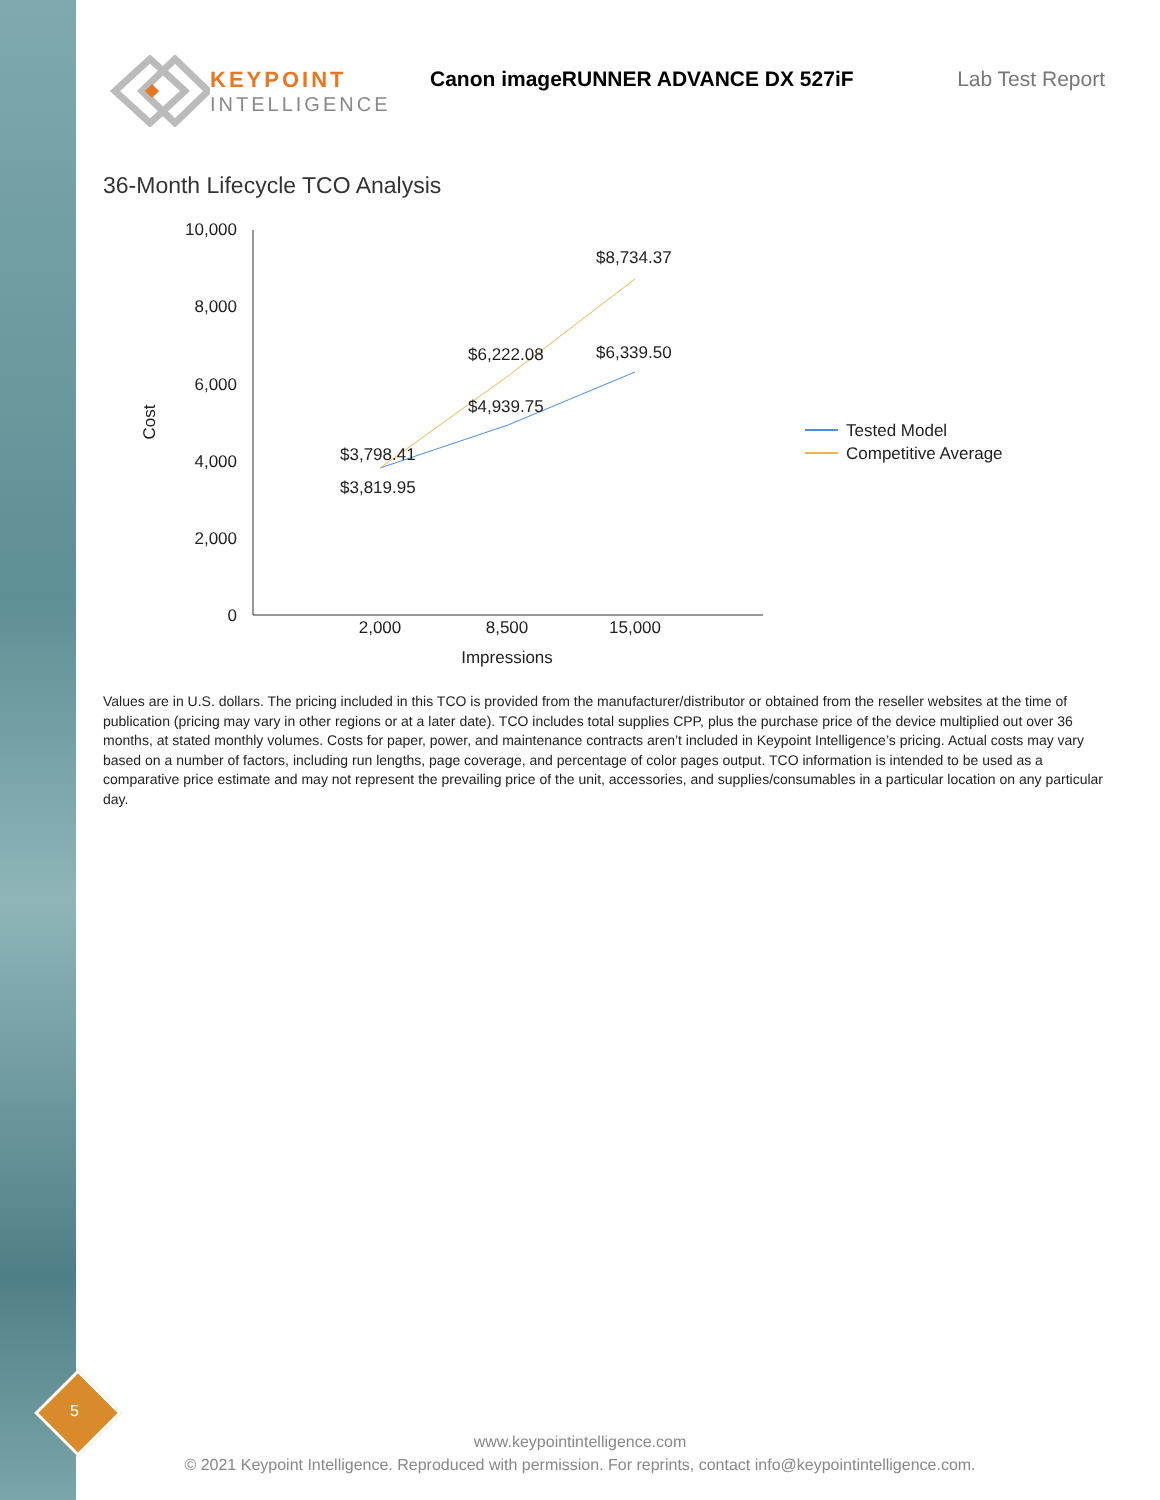KEYPOINT
INTELLIGENCE
Canon imageRUNNER ADVANCE DX 527iF
Lab Test Report
36-Month Lifecycle TCO Analysis
10,000
8,000
6,000
4,000
2,000
0
2,000
8,500
15,000
Impressions
Cost
$3,798.41
$3,819.95
$6,222.08
$4,939.75
$8,734.37
$6,339.50
Tested Model
Competitive Average
Values are in U.S. dollars. The pricing included in this TCO is provided from the manufacturer/distributor or obtained from the reseller websites at the time of publication (pricing may vary in other regions or at a later date). TCO includes total supplies CPP, plus the purchase price of the device multiplied out over 36 months, at stated monthly volumes. Costs for paper, power, and maintenance contracts aren’t included in Keypoint Intelligence’s pricing. Actual costs may vary based on a number of factors, including run lengths, page coverage, and percentage of color pages output. TCO information is intended to be used as a comparative price estimate and may not represent the prevailing price of the unit, accessories, and supplies/consumables in a particular location on any particular day.
5
www.keypointintelligence.com
© 2021 Keypoint Intelligence. Reproduced with permission. For reprints, contact info@keypointintelligence.com.